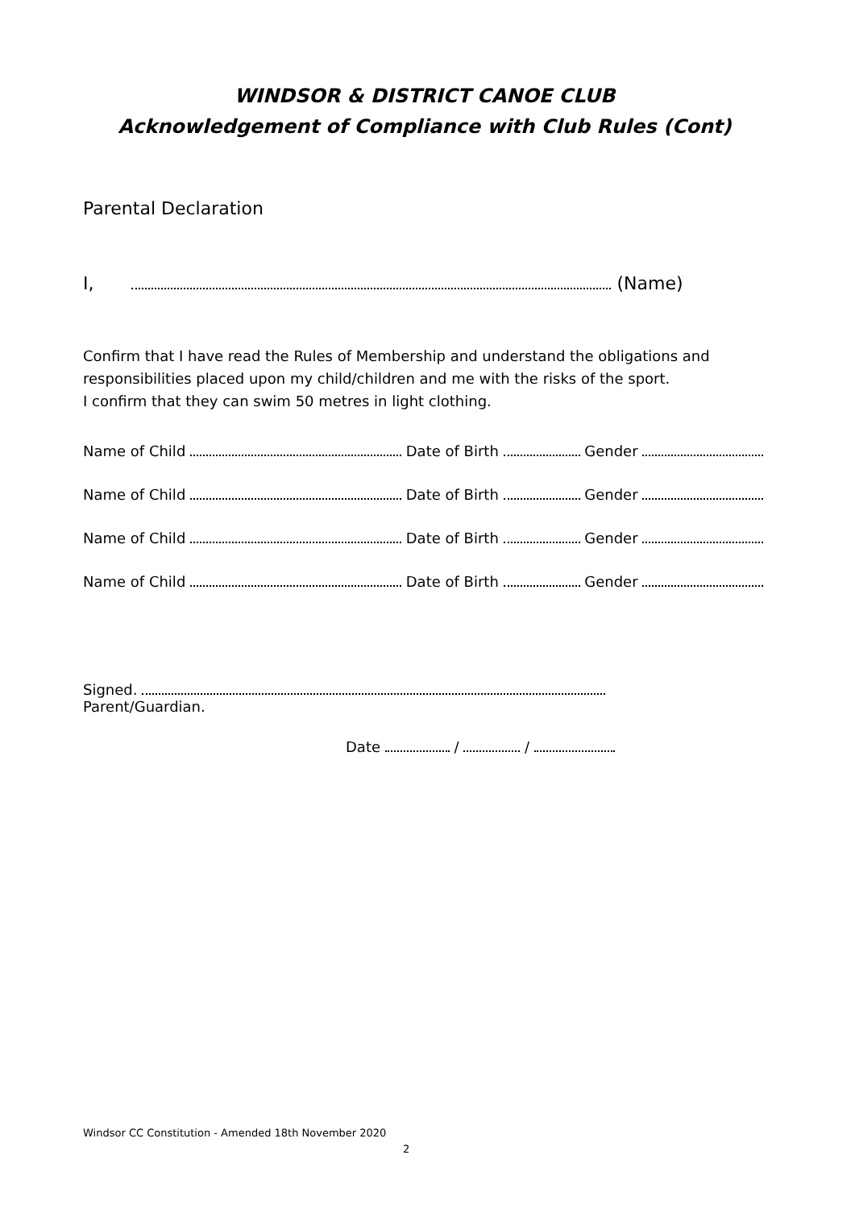WINDSOR & DISTRICT CANOE CLUB
Acknowledgement of Compliance with Club Rules (Cont)
Parental Declaration
I, (Name)
Confirm that I have read the Rules of Membership and understand the obligations and responsibilities placed upon my child/children and me with the risks of the sport.
I confirm that they can swim 50 metres in light clothing.
Name of Child Date of Birth Gender
Name of Child Date of Birth Gender
Name of Child Date of Birth Gender
Name of Child Date of Birth Gender
Signed.
Parent/Guardian.
Date / /
Windsor CC Constitution - Amended 18th November 2020
2